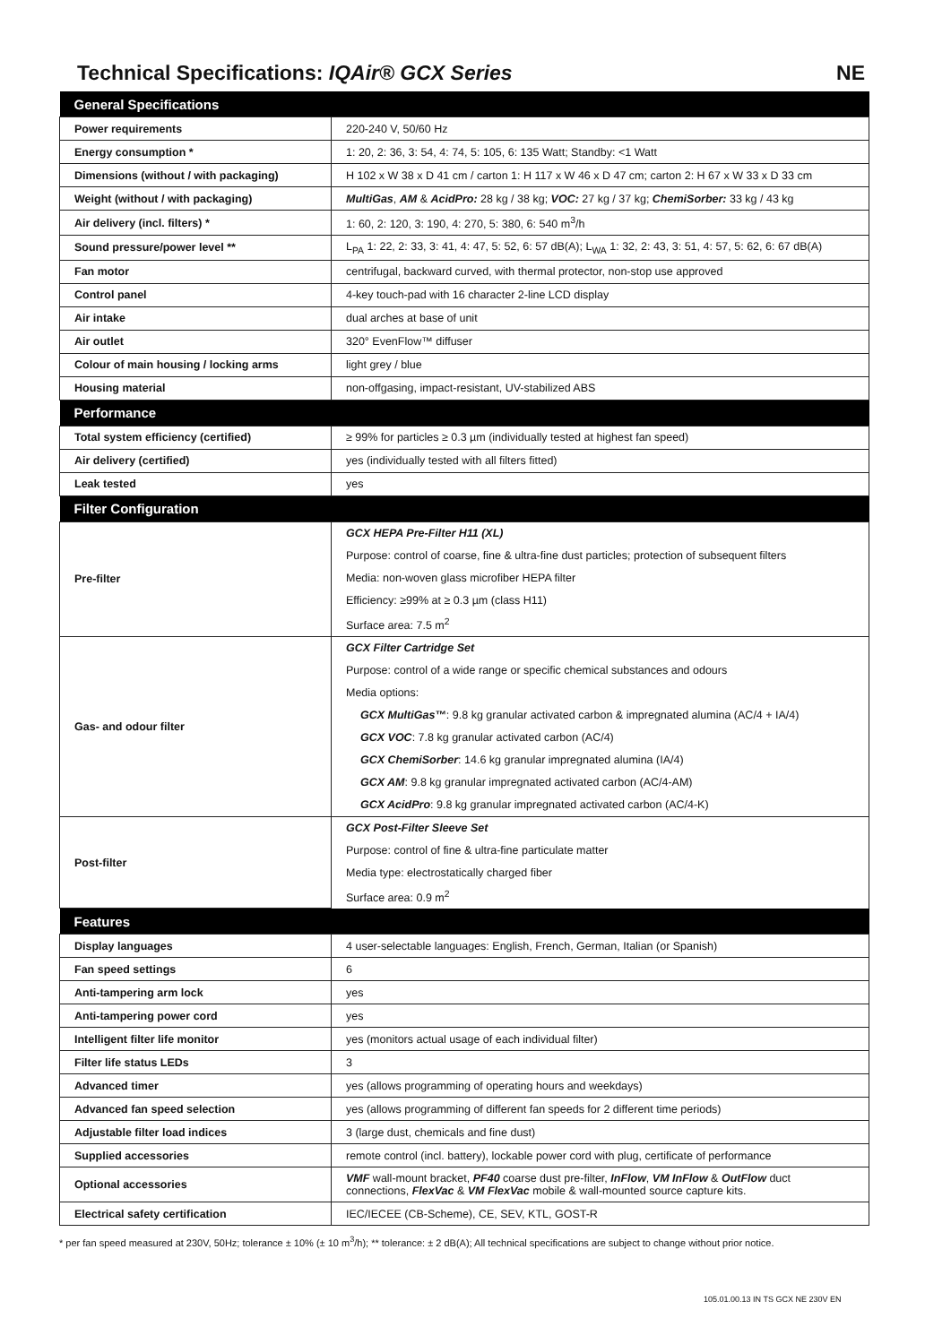Technical Specifications: IQAir® GCX Series NE
| General Specifications | |
| --- | --- |
| Power requirements | 220-240 V, 50/60 Hz |
| Energy consumption * | 1: 20, 2: 36, 3: 54, 4: 74, 5: 105, 6: 135 Watt; Standby: <1 Watt |
| Dimensions (without / with packaging) | H 102 x W 38 x D 41 cm / carton 1: H 117 x W 46 x D 47 cm; carton 2: H 67 x W 33 x D 33 cm |
| Weight (without / with packaging) | MultiGas , AM & AcidPro: 28 kg / 38 kg; VOC: 27 kg / 37 kg; ChemiSorber: 33 kg / 43 kg |
| Air delivery (incl. filters) * | 1: 60, 2: 120, 3: 190, 4: 270, 5: 380, 6: 540 m<sup>3</sup>/h |
| Sound pressure/power level ** | L<sub>PA</sub> 1: 22, 2: 33, 3: 41, 4: 47, 5: 52, 6: 57 dB(A); L<sub>WA</sub> 1: 32, 2: 43, 3: 51, 4: 57, 5: 62, 6: 67 dB(A) |
| Fan motor | centrifugal, backward curved, with thermal protector, non-stop use approved |
| Control panel | 4-key touch-pad with 16 character 2-line LCD display |
| Air intake | dual arches at base of unit |
| Air outlet | 320° EvenFlow™ diffuser |
| Colour of main housing / locking arms | light grey / blue |
| Housing material | non-offgasing, impact-resistant, UV-stabilized ABS |
| Performance | |
| Total system efficiency (certified) | ≥ 99% for particles ≥ 0.3 µm (individually tested at highest fan speed) |
| Air delivery (certified) | yes (individually tested with all filters fitted) |
| Leak tested | yes |
| Filter Configuration | |
| Pre-filter | GCX HEPA Pre-Filter H11 (XL) |
| | Purpose: control of coarse, fine & ultra-fine dust particles; protection of subsequent filters |
| | Media: non-woven glass microfiber HEPA filter |
| | Efficiency: ≥99% at ≥ 0.3 µm (class H11) |
| | Surface area: 7.5 m<sup>2</sup> |
| Gas- and odour filter | GCX Filter Cartridge Set |
| | Purpose: control of a wide range or specific chemical substances and odours |
| | Media options: |
| | GCX MultiGas™ : 9.8 kg granular activated carbon & impregnated alumina (AC/4 + IA/4) |
| | GCX VOC : 7.8 kg granular activated carbon (AC/4) |
| | GCX ChemiSorber : 14.6 kg granular impregnated alumina (IA/4) |
| | GCX AM : 9.8 kg granular impregnated activated carbon (AC/4-AM) |
| | GCX AcidPro : 9.8 kg granular impregnated activated carbon (AC/4-K) |
| Post-filter | GCX Post-Filter Sleeve Set |
| | Purpose: control of fine & ultra-fine particulate matter |
| | Media type: electrostatically charged fiber |
| | Surface area: 0.9 m<sup>2</sup> |
| Features | |
| Display languages | 4 user-selectable languages: English, French, German, Italian (or Spanish) |
| Fan speed settings | 6 |
| Anti-tampering arm lock | yes |
| Anti-tampering power cord | yes |
| Intelligent filter life monitor | yes (monitors actual usage of each individual filter) |
| Filter life status LEDs | 3 |
| Advanced timer | yes (allows programming of operating hours and weekdays) |
| Advanced fan speed selection | yes (allows programming of different fan speeds for 2 different time periods) |
| Adjustable filter load indices | 3 (large dust, chemicals and fine dust) |
| Supplied accessories | remote control (incl. battery), lockable power cord with plug, certificate of performance |
| Optional accessories | VMF wall-mount bracket, PF40 coarse dust pre-filter, InFlow , VM InFlow & OutFlow duct connections, FlexVac & VM FlexVac mobile & wall-mounted source capture kits. |
| Electrical safety certification | IEC/IECEE (CB-Scheme), CE, SEV, KTL, GOST-R |
* per fan speed measured at 230V, 50Hz; tolerance ± 10% (± 10 m<sup>3</sup>/h); ** tolerance: ± 2 dB(A); All technical specifications are subject to change without prior notice.
105.01.00.13 IN TS GCX NE 230V EN